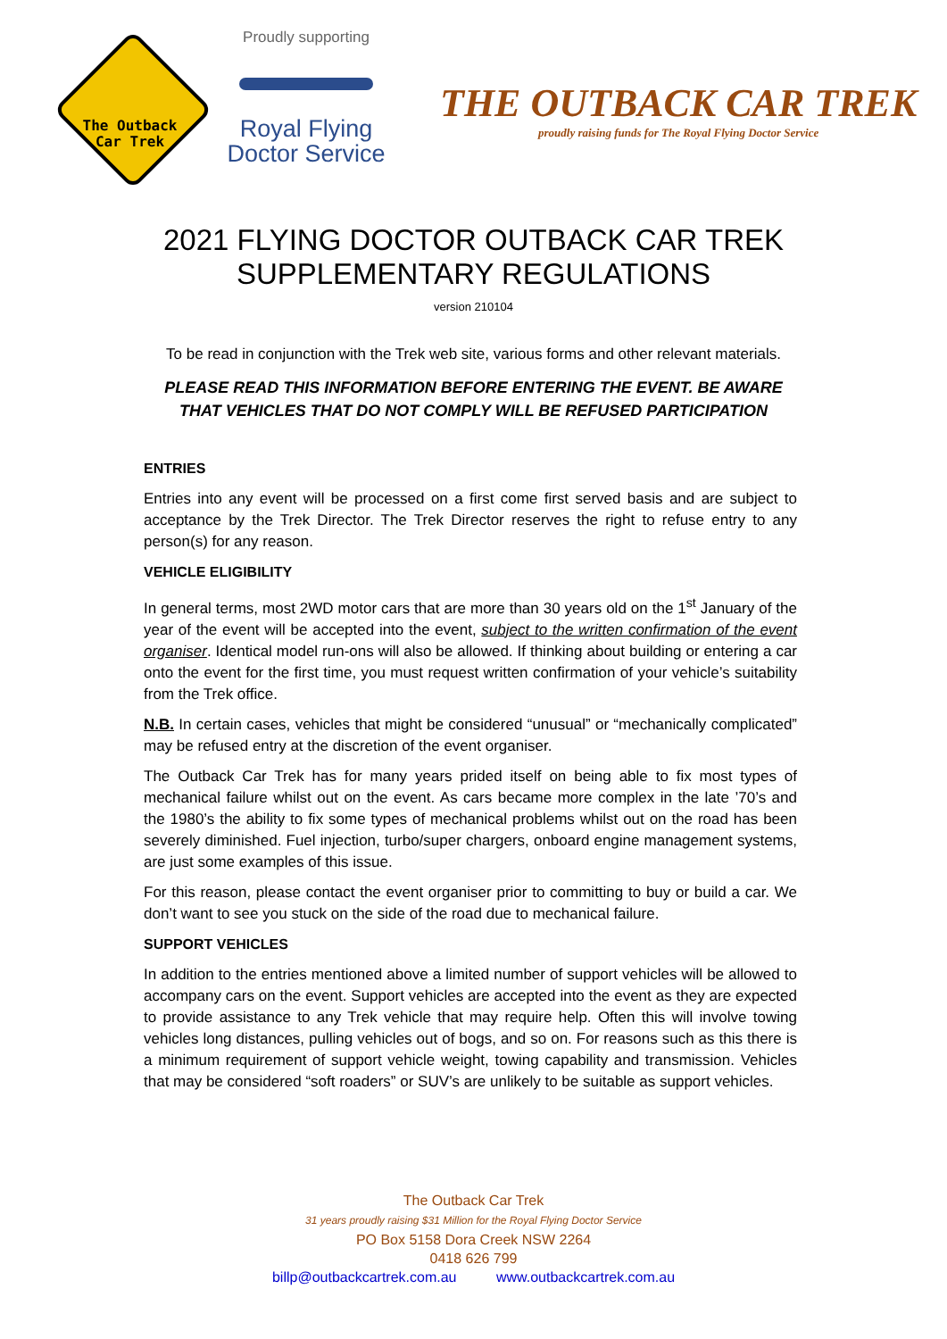The Outback
Car Trek
Proudly supporting
Royal Flying
Doctor Service
THE OUTBACK CAR TREK
proudly raising funds for The Royal Flying Doctor Service
2021 FLYING DOCTOR OUTBACK CAR TREK
SUPPLEMENTARY REGULATIONS
version 210104
To be read in conjunction with the Trek web site, various forms and other relevant materials.
PLEASE READ THIS INFORMATION BEFORE ENTERING THE EVENT. BE AWARE
THAT VEHICLES THAT DO NOT COMPLY WILL BE REFUSED PARTICIPATION
ENTRIES
Entries into any event will be processed on a first come first served basis and are subject to acceptance by the Trek Director. The Trek Director reserves the right to refuse entry to any person(s) for any reason.
VEHICLE ELIGIBILITY
In general terms, most 2WD motor cars that are more than 30 years old on the 1<sup>st</sup> January of the year of the event will be accepted into the event, subject to the written confirmation of the event organiser. Identical model run-ons will also be allowed. If thinking about building or entering a car onto the event for the first time, you must request written confirmation of your vehicle’s suitability from the Trek office.
N.B. In certain cases, vehicles that might be considered “unusual” or “mechanically complicated” may be refused entry at the discretion of the event organiser.
The Outback Car Trek has for many years prided itself on being able to fix most types of mechanical failure whilst out on the event. As cars became more complex in the late ’70’s and the 1980’s the ability to fix some types of mechanical problems whilst out on the road has been severely diminished. Fuel injection, turbo/super chargers, onboard engine management systems, are just some examples of this issue.
For this reason, please contact the event organiser prior to committing to buy or build a car. We don’t want to see you stuck on the side of the road due to mechanical failure.
SUPPORT VEHICLES
In addition to the entries mentioned above a limited number of support vehicles will be allowed to accompany cars on the event. Support vehicles are accepted into the event as they are expected to provide assistance to any Trek vehicle that may require help. Often this will involve towing vehicles long distances, pulling vehicles out of bogs, and so on. For reasons such as this there is a minimum requirement of support vehicle weight, towing capability and transmission. Vehicles that may be considered “soft roaders” or SUV’s are unlikely to be suitable as support vehicles.
The Outback Car Trek
31 years proudly raising $31 Million for the Royal Flying Doctor Service
PO Box 5158 Dora Creek NSW 2264
0418 626 799
billp@outbackcartrek.com.au www.outbackcartrek.com.au